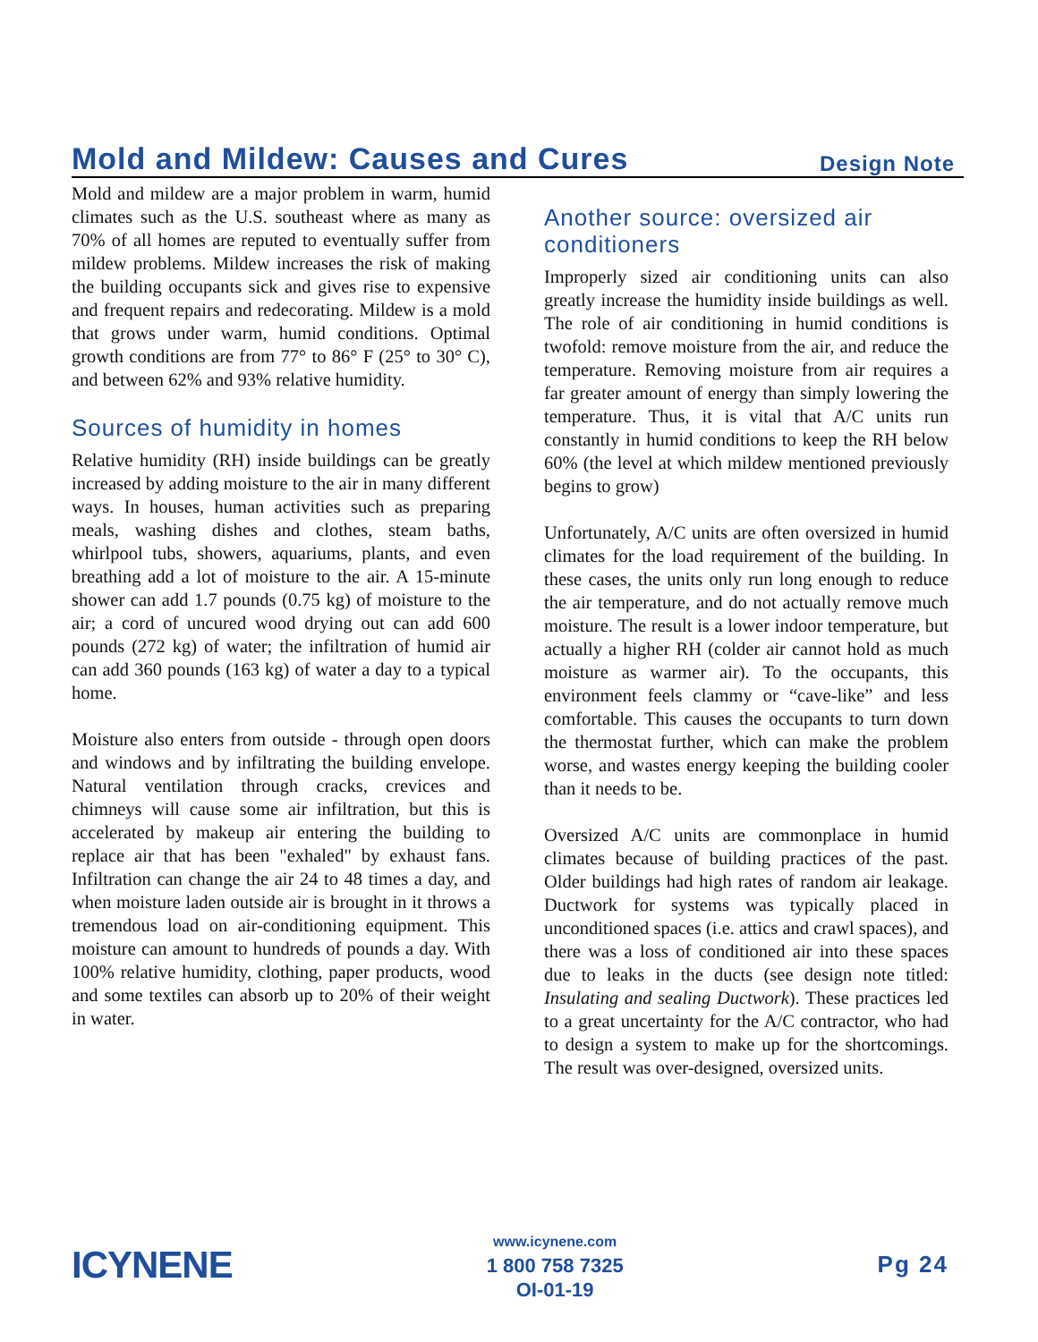Mold and Mildew: Causes and Cures
Design Note
Mold and mildew are a major problem in warm, humid climates such as the U.S. southeast where as many as 70% of all homes are reputed to eventually suffer from mildew problems. Mildew increases the risk of making the building occupants sick and gives rise to expensive and frequent repairs and redecorating. Mildew is a mold that grows under warm, humid conditions. Optimal growth conditions are from 77° to 86° F (25° to 30° C), and between 62% and 93% relative humidity.
Sources of humidity in homes
Relative humidity (RH) inside buildings can be greatly increased by adding moisture to the air in many different ways. In houses, human activities such as preparing meals, washing dishes and clothes, steam baths, whirlpool tubs, showers, aquariums, plants, and even breathing add a lot of moisture to the air. A 15-minute shower can add 1.7 pounds (0.75 kg) of moisture to the air; a cord of uncured wood drying out can add 600 pounds (272 kg) of water; the infiltration of humid air can add 360 pounds (163 kg) of water a day to a typical home.
Moisture also enters from outside - through open doors and windows and by infiltrating the building envelope. Natural ventilation through cracks, crevices and chimneys will cause some air infiltration, but this is accelerated by makeup air entering the building to replace air that has been "exhaled" by exhaust fans. Infiltration can change the air 24 to 48 times a day, and when moisture laden outside air is brought in it throws a tremendous load on air-conditioning equipment. This moisture can amount to hundreds of pounds a day. With 100% relative humidity, clothing, paper products, wood and some textiles can absorb up to 20% of their weight in water.
Another source: oversized air conditioners
Improperly sized air conditioning units can also greatly increase the humidity inside buildings as well. The role of air conditioning in humid conditions is twofold: remove moisture from the air, and reduce the temperature. Removing moisture from air requires a far greater amount of energy than simply lowering the temperature. Thus, it is vital that A/C units run constantly in humid conditions to keep the RH below 60% (the level at which mildew mentioned previously begins to grow)
Unfortunately, A/C units are often oversized in humid climates for the load requirement of the building. In these cases, the units only run long enough to reduce the air temperature, and do not actually remove much moisture. The result is a lower indoor temperature, but actually a higher RH (colder air cannot hold as much moisture as warmer air). To the occupants, this environment feels clammy or “cave-like” and less comfortable. This causes the occupants to turn down the thermostat further, which can make the problem worse, and wastes energy keeping the building cooler than it needs to be.
Oversized A/C units are commonplace in humid climates because of building practices of the past. Older buildings had high rates of random air leakage. Ductwork for systems was typically placed in unconditioned spaces (i.e. attics and crawl spaces), and there was a loss of conditioned air into these spaces due to leaks in the ducts (see design note titled: Insulating and sealing Ductwork). These practices led to a great uncertainty for the A/C contractor, who had to design a system to make up for the shortcomings. The result was over-designed, oversized units.
ICYNENE
www.icynene.com
1 800 758 7325
OI-01-19
Pg 24